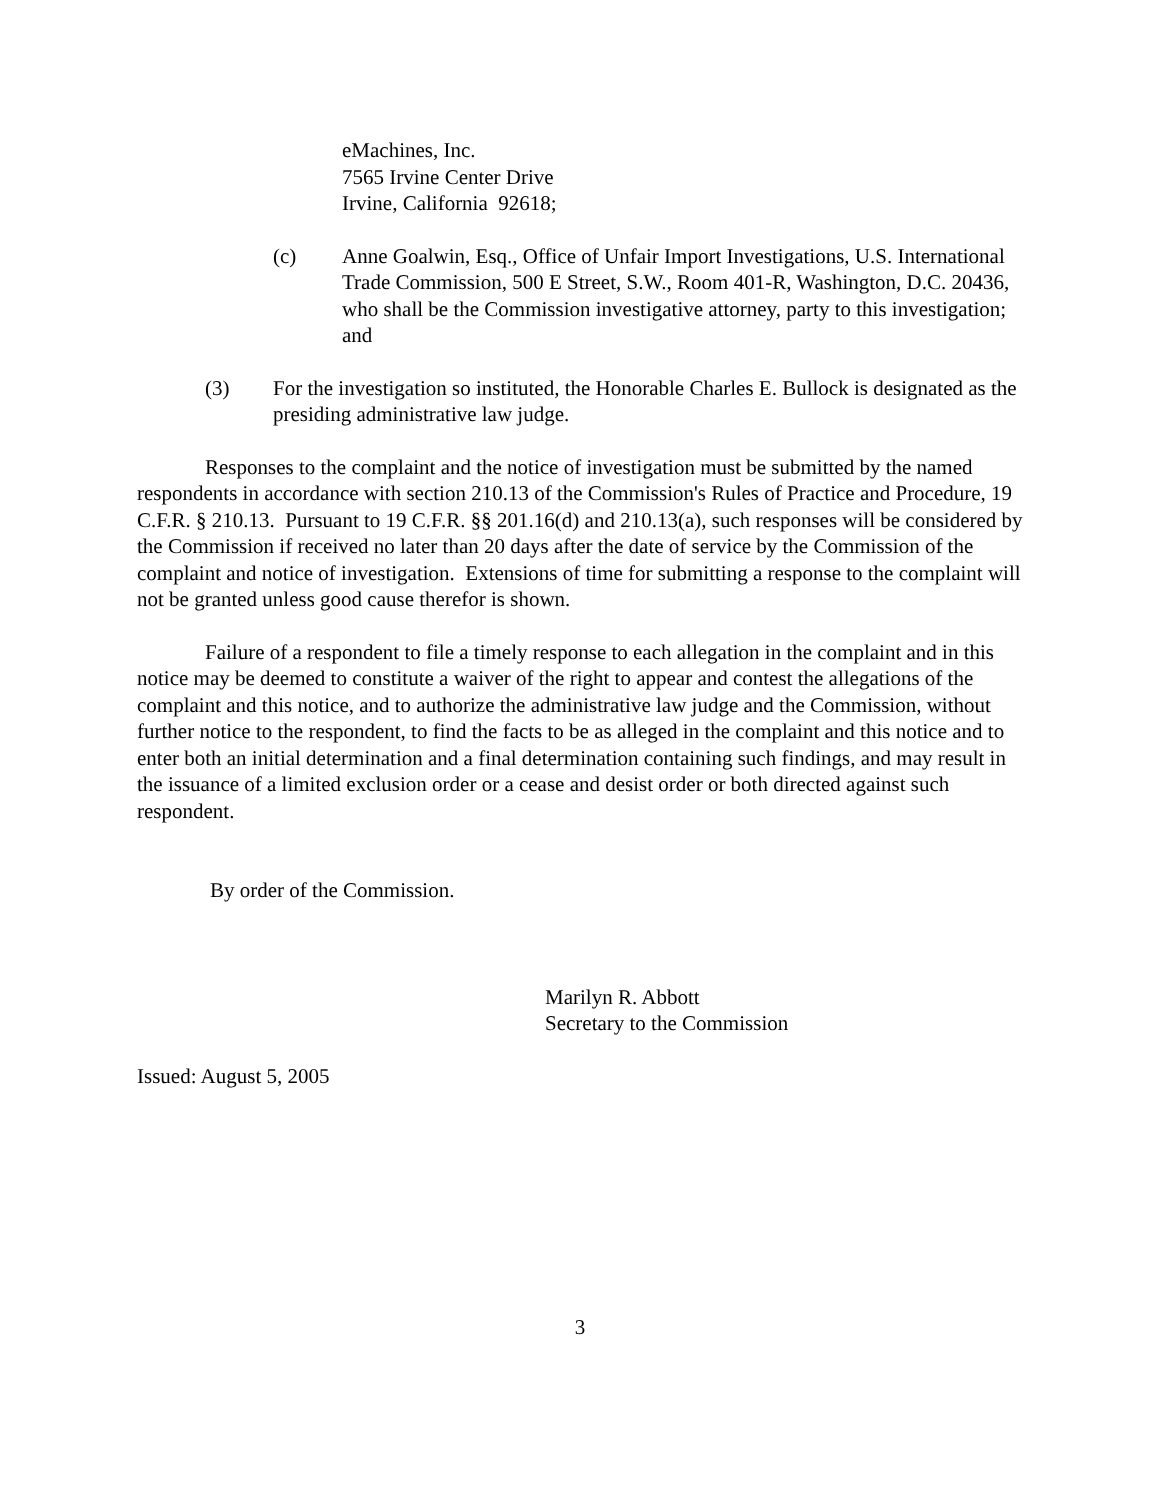eMachines, Inc.
7565 Irvine Center Drive
Irvine, California 92618;
(c) Anne Goalwin, Esq., Office of Unfair Import Investigations, U.S. International Trade Commission, 500 E Street, S.W., Room 401-R, Washington, D.C. 20436, who shall be the Commission investigative attorney, party to this investigation; and
(3) For the investigation so instituted, the Honorable Charles E. Bullock is designated as the presiding administrative law judge.
Responses to the complaint and the notice of investigation must be submitted by the named respondents in accordance with section 210.13 of the Commission's Rules of Practice and Procedure, 19 C.F.R. § 210.13. Pursuant to 19 C.F.R. §§ 201.16(d) and 210.13(a), such responses will be considered by the Commission if received no later than 20 days after the date of service by the Commission of the complaint and notice of investigation. Extensions of time for submitting a response to the complaint will not be granted unless good cause therefor is shown.
Failure of a respondent to file a timely response to each allegation in the complaint and in this notice may be deemed to constitute a waiver of the right to appear and contest the allegations of the complaint and this notice, and to authorize the administrative law judge and the Commission, without further notice to the respondent, to find the facts to be as alleged in the complaint and this notice and to enter both an initial determination and a final determination containing such findings, and may result in the issuance of a limited exclusion order or a cease and desist order or both directed against such respondent.
By order of the Commission.
Marilyn R. Abbott
Secretary to the Commission
Issued: August 5, 2005
3